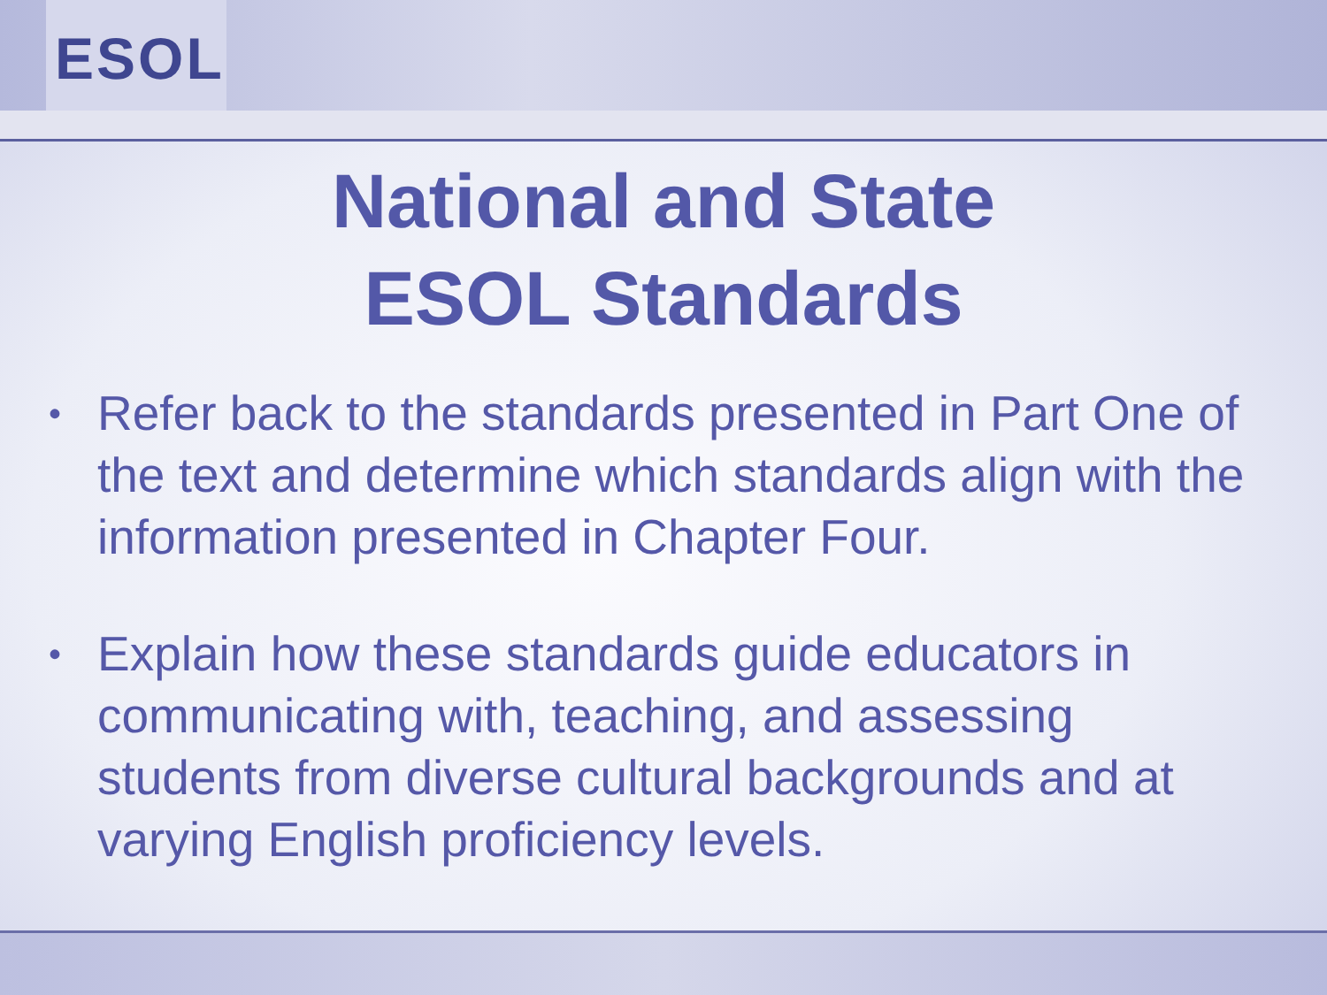ESOL
National and State
ESOL Standards
• Refer back to the standards presented in Part One of the text and determine which standards align with the information presented in Chapter Four.
• Explain how these standards guide educators in communicating with, teaching, and assessing students from diverse cultural backgrounds and at varying English proficiency levels.